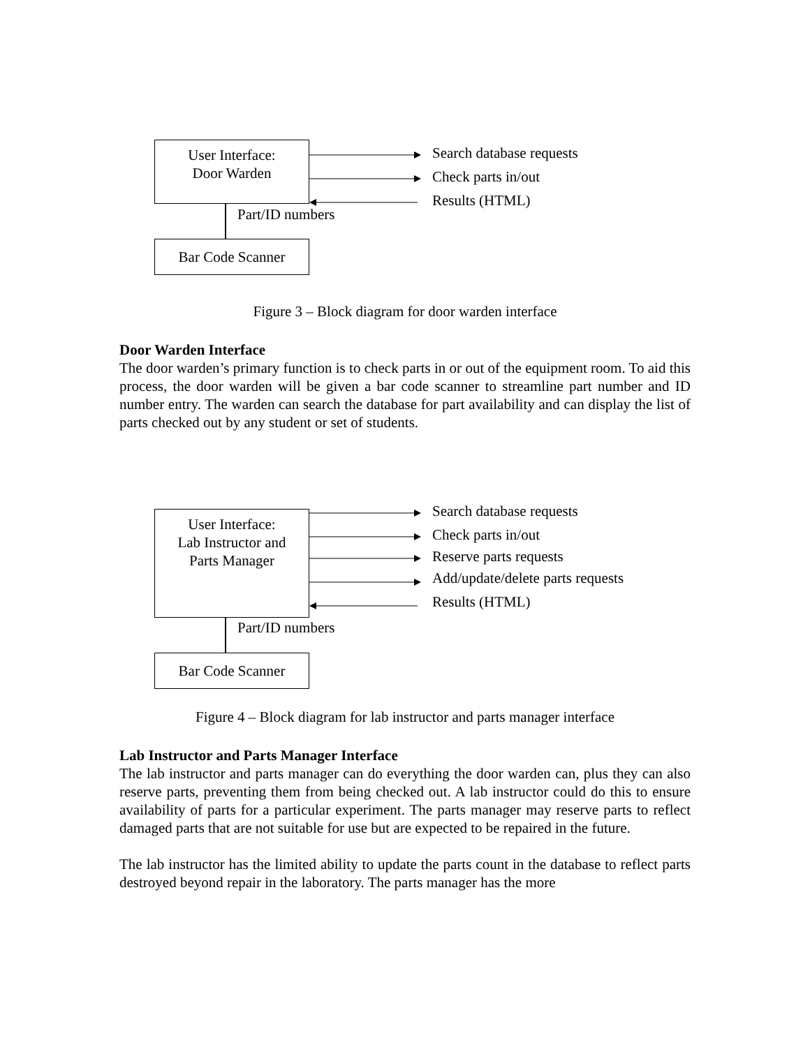User Interface:
Door Warden
Part/ID numbers
Bar Code Scanner
Search database requests
Check parts in/out
Results (HTML)
Figure 3 – Block diagram for door warden interface
Door Warden Interface
The door warden’s primary function is to check parts in or out of the equipment room. To aid this process, the door warden will be given a bar code scanner to streamline part number and ID number entry. The warden can search the database for part availability and can display the list of parts checked out by any student or set of students.
User Interface:
Lab Instructor and
Parts Manager
Part/ID numbers
Bar Code Scanner
Search database requests
Check parts in/out
Reserve parts requests
Add/update/delete parts requests
Results (HTML)
Figure 4 – Block diagram for lab instructor and parts manager interface
Lab Instructor and Parts Manager Interface
The lab instructor and parts manager can do everything the door warden can, plus they can also reserve parts, preventing them from being checked out. A lab instructor could do this to ensure availability of parts for a particular experiment. The parts manager may reserve parts to reflect damaged parts that are not suitable for use but are expected to be repaired in the future.
The lab instructor has the limited ability to update the parts count in the database to reflect parts destroyed beyond repair in the laboratory. The parts manager has the more